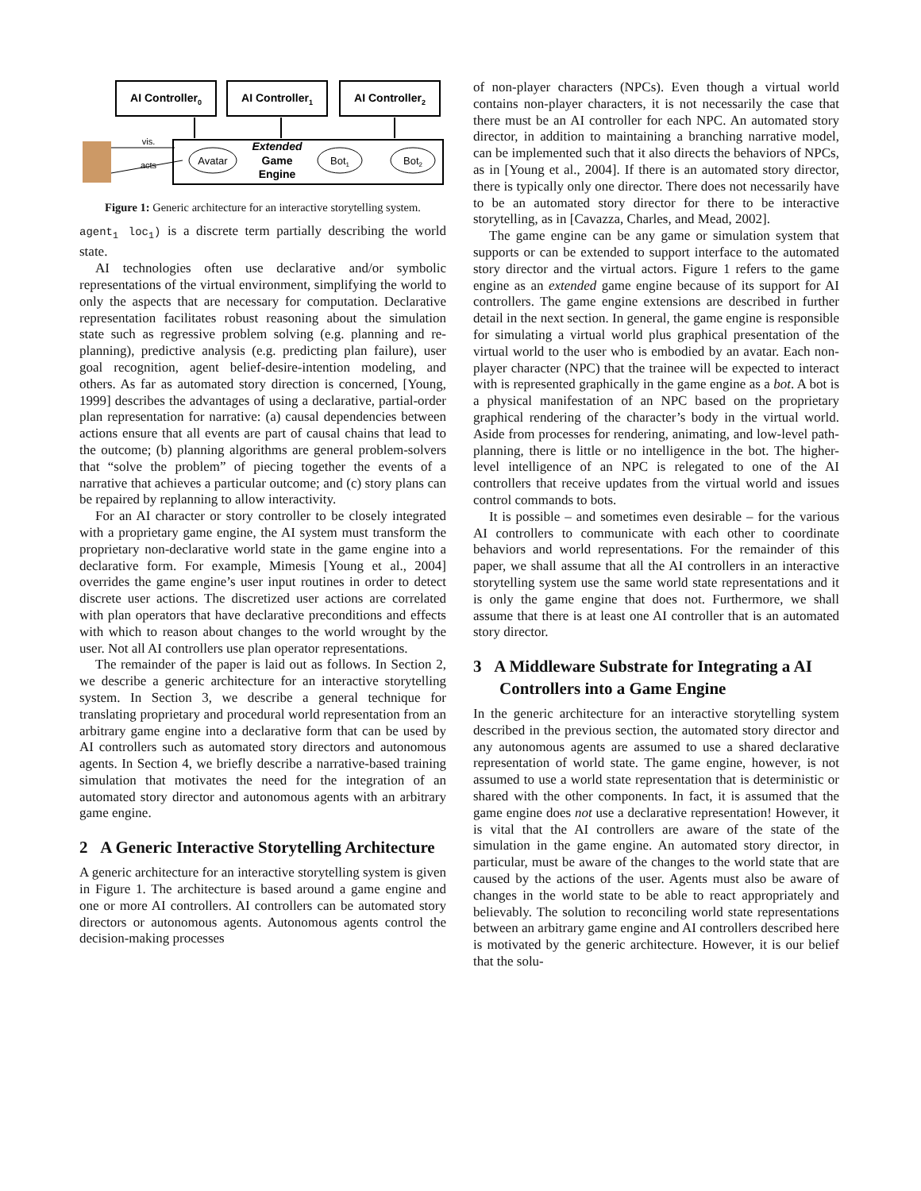AI Controller0
AI Controller1
AI Controller2
vis.
acts
Avatar
Extended
Game
Engine
Bot1
Bot2
Figure 1: Generic architecture for an interactive storytelling system.
agent<sub>1</sub> loc<sub>1</sub>) is a discrete term partially describing the world state.
AI technologies often use declarative and/or symbolic representations of the virtual environment, simplifying the world to only the aspects that are necessary for computation. Declarative representation facilitates robust reasoning about the simulation state such as regressive problem solving (e.g. planning and re-planning), predictive analysis (e.g. predicting plan failure), user goal recognition, agent belief-desire-intention modeling, and others. As far as automated story direction is concerned, [Young, 1999] describes the advantages of using a declarative, partial-order plan representation for narrative: (a) causal dependencies between actions ensure that all events are part of causal chains that lead to the outcome; (b) planning algorithms are general problem-solvers that “solve the problem” of piecing together the events of a narrative that achieves a particular outcome; and (c) story plans can be repaired by replanning to allow interactivity.
For an AI character or story controller to be closely integrated with a proprietary game engine, the AI system must transform the proprietary non-declarative world state in the game engine into a declarative form. For example, Mimesis [Young et al., 2004] overrides the game engine’s user input routines in order to detect discrete user actions. The discretized user actions are correlated with plan operators that have declarative preconditions and effects with which to reason about changes to the world wrought by the user. Not all AI controllers use plan operator representations.
The remainder of the paper is laid out as follows. In Section 2, we describe a generic architecture for an interactive storytelling system. In Section 3, we describe a general technique for translating proprietary and procedural world representation from an arbitrary game engine into a declarative form that can be used by AI controllers such as automated story directors and autonomous agents. In Section 4, we briefly describe a narrative-based training simulation that motivates the need for the integration of an automated story director and autonomous agents with an arbitrary game engine.
2 A Generic Interactive Storytelling Architecture
A generic architecture for an interactive storytelling system is given in Figure 1. The architecture is based around a game engine and one or more AI controllers. AI controllers can be automated story directors or autonomous agents. Autonomous agents control the decision-making processes
of non-player characters (NPCs). Even though a virtual world contains non-player characters, it is not necessarily the case that there must be an AI controller for each NPC. An automated story director, in addition to maintaining a branching narrative model, can be implemented such that it also directs the behaviors of NPCs, as in [Young et al., 2004]. If there is an automated story director, there is typically only one director. There does not necessarily have to be an automated story director for there to be interactive storytelling, as in [Cavazza, Charles, and Mead, 2002].
The game engine can be any game or simulation system that supports or can be extended to support interface to the automated story director and the virtual actors. Figure 1 refers to the game engine as an extended game engine because of its support for AI controllers. The game engine extensions are described in further detail in the next section. In general, the game engine is responsible for simulating a virtual world plus graphical presentation of the virtual world to the user who is embodied by an avatar. Each non-player character (NPC) that the trainee will be expected to interact with is represented graphically in the game engine as a bot. A bot is a physical manifestation of an NPC based on the proprietary graphical rendering of the character’s body in the virtual world. Aside from processes for rendering, animating, and low-level path-planning, there is little or no intelligence in the bot. The higher-level intelligence of an NPC is relegated to one of the AI controllers that receive updates from the virtual world and issues control commands to bots.
It is possible – and sometimes even desirable – for the various AI controllers to communicate with each other to coordinate behaviors and world representations. For the remainder of this paper, we shall assume that all the AI controllers in an interactive storytelling system use the same world state representations and it is only the game engine that does not. Furthermore, we shall assume that there is at least one AI controller that is an automated story director.
3 A Middleware Substrate for Integrating a AI Controllers into a Game Engine
In the generic architecture for an interactive storytelling system described in the previous section, the automated story director and any autonomous agents are assumed to use a shared declarative representation of world state. The game engine, however, is not assumed to use a world state representation that is deterministic or shared with the other components. In fact, it is assumed that the game engine does not use a declarative representation! However, it is vital that the AI controllers are aware of the state of the simulation in the game engine. An automated story director, in particular, must be aware of the changes to the world state that are caused by the actions of the user. Agents must also be aware of changes in the world state to be able to react appropriately and believably. The solution to reconciling world state representations between an arbitrary game engine and AI controllers described here is motivated by the generic architecture. However, it is our belief that the solu-